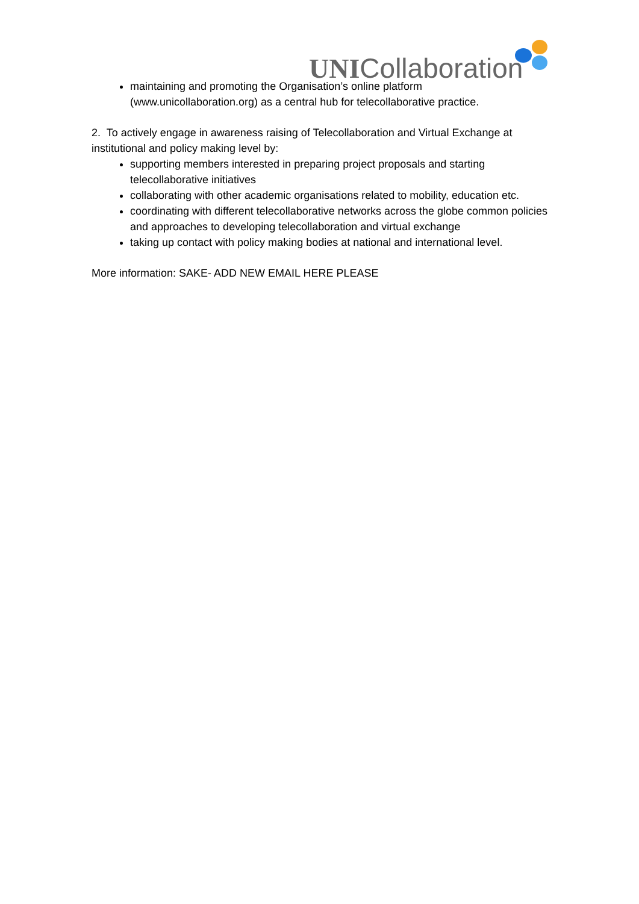UNICollaboration
maintaining and promoting the Organisation’s online platform (www.unicollaboration.org) as a central hub for telecollaborative practice.
2. To actively engage in awareness raising of Telecollaboration and Virtual Exchange at institutional and policy making level by:
supporting members interested in preparing project proposals and starting telecollaborative initiatives
collaborating with other academic organisations related to mobility, education etc.
coordinating with different telecollaborative networks across the globe common policies and approaches to developing telecollaboration and virtual exchange
taking up contact with policy making bodies at national and international level.
More information: SAKE- ADD NEW EMAIL HERE PLEASE